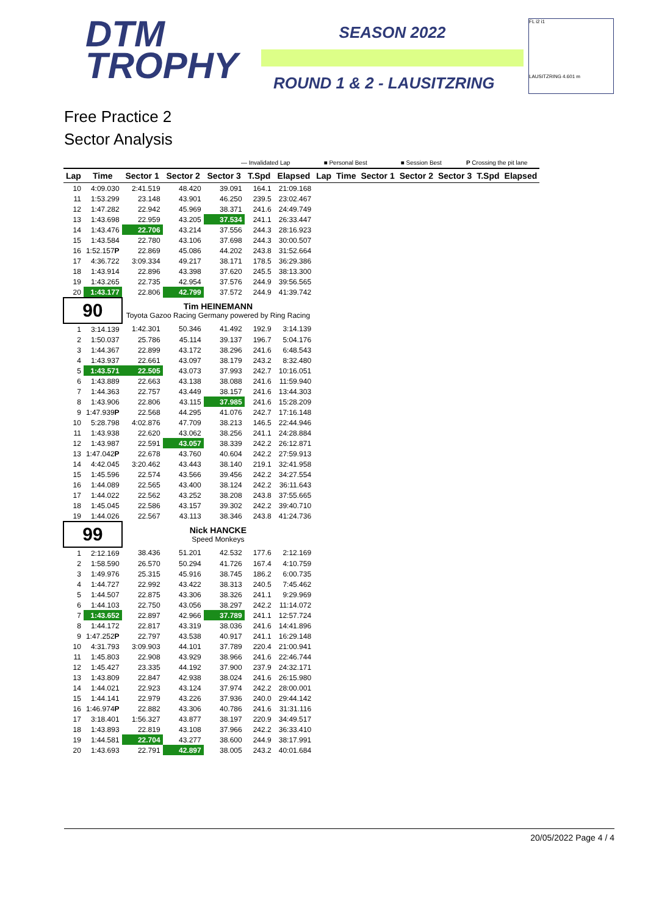DTM
TROPHY
SEASON 2022
ROUND 1 & 2 - LAUSITZRING
FL i2 i1
LAUSITZRING 4.601 m
Free Practice 2
Sector Analysis
— Invalidated Lap ■ Personal Best ■ Session Best P Crossing the pit lane
| Lap | Time | Sector 1 | Sector 2 | Sector 3 | T.Spd | Elapsed | Lap | Time | Sector 1 | Sector 2 | Sector 3 | T.Spd | Elapsed |
| --- | --- | --- | --- | --- | --- | --- | --- | --- | --- | --- | --- | --- | --- |
| 10 | 4:09.030 | 2:41.519 | 48.420 | 39.091 | 164.1 | 21:09.168 | | | | | | | |
| 11 | 1:53.299 | 23.148 | 43.901 | 46.250 | 239.5 | 23:02.467 | | | | | | | |
| 12 | 1:47.282 | 22.942 | 45.969 | 38.371 | 241.6 | 24:49.749 | | | | | | | |
| 13 | 1:43.698 | 22.959 | 43.205 | 37.534 | 241.1 | 26:33.447 | | | | | | | |
| 14 | 1:43.476 | 22.706 | 43.214 | 37.556 | 244.3 | 28:16.923 | | | | | | | |
| 15 | 1:43.584 | 22.780 | 43.106 | 37.698 | 244.3 | 30:00.507 | | | | | | | |
| 16 | 1:52.157 P | 22.869 | 45.086 | 44.202 | 243.8 | 31:52.664 | | | | | | | |
| 17 | 4:36.722 | 3:09.334 | 49.217 | 38.171 | 178.5 | 36:29.386 | | | | | | | |
| 18 | 1:43.914 | 22.896 | 43.398 | 37.620 | 245.5 | 38:13.300 | | | | | | | |
| 19 | 1:43.265 | 22.735 | 42.954 | 37.576 | 244.9 | 39:56.565 | | | | | | | |
| 20 | 1:43.177 | 22.806 | 42.799 | 37.572 | 244.9 | 41:39.742 | | | | | | | |
| 90 | | Tim HEINEMANN Toyota Gazoo Racing Germany powered by Ring Racing | | | | | | | | | | | |
| 1 | 3:14.139 | 1:42.301 | 50.346 | 41.492 | 192.9 | 3:14.139 | | | | | | | |
| 2 | 1:50.037 | 25.786 | 45.114 | 39.137 | 196.7 | 5:04.176 | | | | | | | |
| 3 | 1:44.367 | 22.899 | 43.172 | 38.296 | 241.6 | 6:48.543 | | | | | | | |
| 4 | 1:43.937 | 22.661 | 43.097 | 38.179 | 243.2 | 8:32.480 | | | | | | | |
| 5 | 1:43.571 | 22.505 | 43.073 | 37.993 | 242.7 | 10:16.051 | | | | | | | |
| 6 | 1:43.889 | 22.663 | 43.138 | 38.088 | 241.6 | 11:59.940 | | | | | | | |
| 7 | 1:44.363 | 22.757 | 43.449 | 38.157 | 241.6 | 13:44.303 | | | | | | | |
| 8 | 1:43.906 | 22.806 | 43.115 | 37.985 | 241.6 | 15:28.209 | | | | | | | |
| 9 | 1:47.939 P | 22.568 | 44.295 | 41.076 | 242.7 | 17:16.148 | | | | | | | |
| 10 | 5:28.798 | 4:02.876 | 47.709 | 38.213 | 146.5 | 22:44.946 | | | | | | | |
| 11 | 1:43.938 | 22.620 | 43.062 | 38.256 | 241.1 | 24:28.884 | | | | | | | |
| 12 | 1:43.987 | 22.591 | 43.057 | 38.339 | 242.2 | 26:12.871 | | | | | | | |
| 13 | 1:47.042 P | 22.678 | 43.760 | 40.604 | 242.2 | 27:59.913 | | | | | | | |
| 14 | 4:42.045 | 3:20.462 | 43.443 | 38.140 | 219.1 | 32:41.958 | | | | | | | |
| 15 | 1:45.596 | 22.574 | 43.566 | 39.456 | 242.2 | 34:27.554 | | | | | | | |
| 16 | 1:44.089 | 22.565 | 43.400 | 38.124 | 242.2 | 36:11.643 | | | | | | | |
| 17 | 1:44.022 | 22.562 | 43.252 | 38.208 | 243.8 | 37:55.665 | | | | | | | |
| 18 | 1:45.045 | 22.586 | 43.157 | 39.302 | 242.2 | 39:40.710 | | | | | | | |
| 19 | 1:44.026 | 22.567 | 43.113 | 38.346 | 243.8 | 41:24.736 | | | | | | | |
| 99 | | Nick HANCKE Speed Monkeys | | | | | | | | | | | |
| 1 | 2:12.169 | 38.436 | 51.201 | 42.532 | 177.6 | 2:12.169 | | | | | | | |
| 2 | 1:58.590 | 26.570 | 50.294 | 41.726 | 167.4 | 4:10.759 | | | | | | | |
| 3 | 1:49.976 | 25.315 | 45.916 | 38.745 | 186.2 | 6:00.735 | | | | | | | |
| 4 | 1:44.727 | 22.992 | 43.422 | 38.313 | 240.5 | 7:45.462 | | | | | | | |
| 5 | 1:44.507 | 22.875 | 43.306 | 38.326 | 241.1 | 9:29.969 | | | | | | | |
| 6 | 1:44.103 | 22.750 | 43.056 | 38.297 | 242.2 | 11:14.072 | | | | | | | |
| 7 | 1:43.652 | 22.897 | 42.966 | 37.789 | 241.1 | 12:57.724 | | | | | | | |
| 8 | 1:44.172 | 22.817 | 43.319 | 38.036 | 241.6 | 14:41.896 | | | | | | | |
| 9 | 1:47.252 P | 22.797 | 43.538 | 40.917 | 241.1 | 16:29.148 | | | | | | | |
| 10 | 4:31.793 | 3:09.903 | 44.101 | 37.789 | 220.4 | 21:00.941 | | | | | | | |
| 11 | 1:45.803 | 22.908 | 43.929 | 38.966 | 241.6 | 22:46.744 | | | | | | | |
| 12 | 1:45.427 | 23.335 | 44.192 | 37.900 | 237.9 | 24:32.171 | | | | | | | |
| 13 | 1:43.809 | 22.847 | 42.938 | 38.024 | 241.6 | 26:15.980 | | | | | | | |
| 14 | 1:44.021 | 22.923 | 43.124 | 37.974 | 242.2 | 28:00.001 | | | | | | | |
| 15 | 1:44.141 | 22.979 | 43.226 | 37.936 | 240.0 | 29:44.142 | | | | | | | |
| 16 | 1:46.974 P | 22.882 | 43.306 | 40.786 | 241.6 | 31:31.116 | | | | | | | |
| 17 | 3:18.401 | 1:56.327 | 43.877 | 38.197 | 220.9 | 34:49.517 | | | | | | | |
| 18 | 1:43.893 | 22.819 | 43.108 | 37.966 | 242.2 | 36:33.410 | | | | | | | |
| 19 | 1:44.581 | 22.704 | 43.277 | 38.600 | 244.9 | 38:17.991 | | | | | | | |
| 20 | 1:43.693 | 22.791 | 42.897 | 38.005 | 243.2 | 40:01.684 | | | | | | | |
20/05/2022 Page 4 / 4